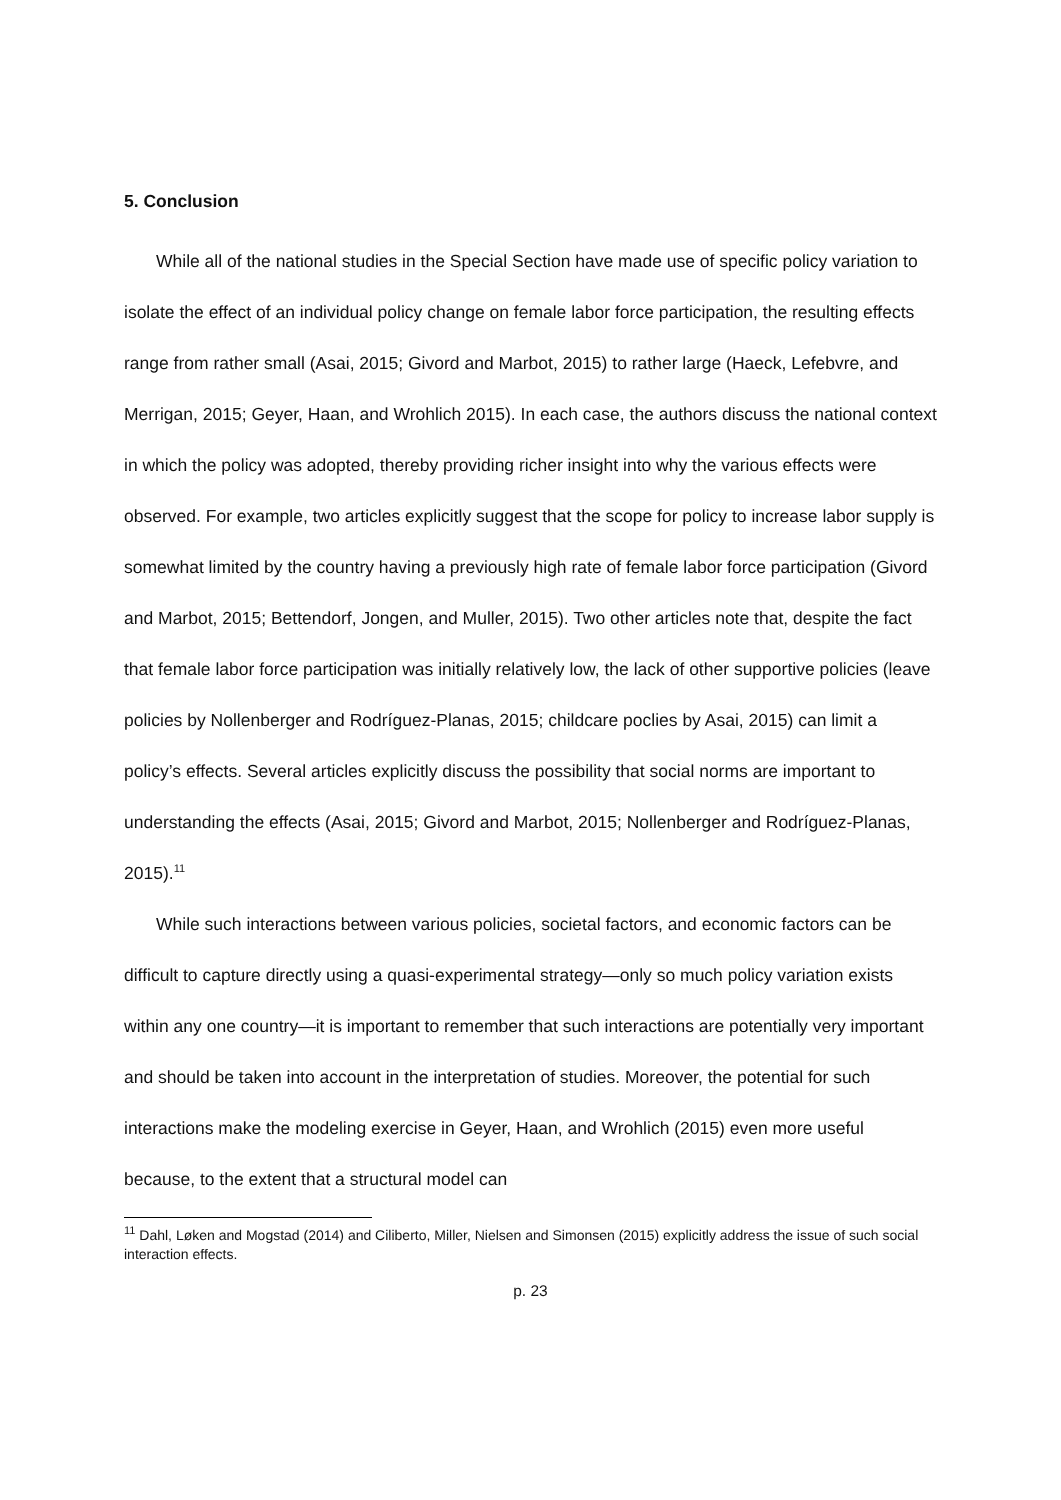5. Conclusion
While all of the national studies in the Special Section have made use of specific policy variation to isolate the effect of an individual policy change on female labor force participation, the resulting effects range from rather small (Asai, 2015; Givord and Marbot, 2015) to rather large (Haeck, Lefebvre, and Merrigan, 2015; Geyer, Haan, and Wrohlich 2015). In each case, the authors discuss the national context in which the policy was adopted, thereby providing richer insight into why the various effects were observed. For example, two articles explicitly suggest that the scope for policy to increase labor supply is somewhat limited by the country having a previously high rate of female labor force participation (Givord and Marbot, 2015; Bettendorf, Jongen, and Muller, 2015). Two other articles note that, despite the fact that female labor force participation was initially relatively low, the lack of other supportive policies (leave policies by Nollenberger and Rodríguez-Planas, 2015; childcare poclies by Asai, 2015) can limit a policy’s effects. Several articles explicitly discuss the possibility that social norms are important to understanding the effects (Asai, 2015; Givord and Marbot, 2015; Nollenberger and Rodríguez-Planas, 2015).<sup>11</sup>
While such interactions between various policies, societal factors, and economic factors can be difficult to capture directly using a quasi-experimental strategy—only so much policy variation exists within any one country—it is important to remember that such interactions are potentially very important and should be taken into account in the interpretation of studies. Moreover, the potential for such interactions make the modeling exercise in Geyer, Haan, and Wrohlich (2015) even more useful because, to the extent that a structural model can
<sup>11</sup> Dahl, Løken and Mogstad (2014) and Ciliberto, Miller, Nielsen and Simonsen (2015) explicitly address the issue of such social interaction effects.
p. 23